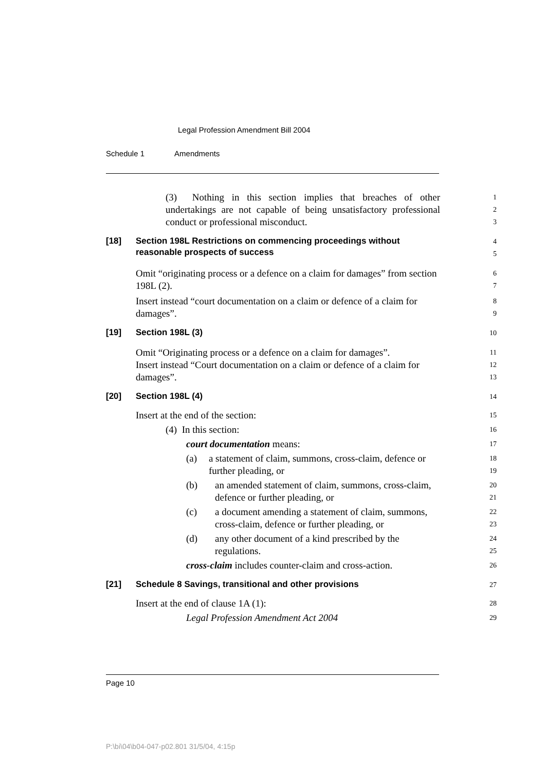Legal Profession Amendment Bill 2004
Schedule 1 Amendments
(3) Nothing in this section implies that breaches of other undertakings are not capable of being unsatisfactory professional conduct or professional misconduct.
1
2
3
[18] Section 198L Restrictions on commencing proceedings without
reasonable prospects of success
4
5
Omit “originating process or a defence on a claim for damages” from section 198L (2).
6
7
Insert instead “court documentation on a claim or defence of a claim for damages”.
8
9
[19] Section 198L (3)
10
Omit “Originating process or a defence on a claim for damages”.
11
Insert instead “Court documentation on a claim or defence of a claim for damages”.
12
13
[20] Section 198L (4)
14
Insert at the end of the section:
15
(4) In this section:
16
court documentation means:
17
(a) a statement of claim, summons, cross-claim, defence or further pleading, or
18
19
(b) an amended statement of claim, summons, cross-claim, defence or further pleading, or
20
21
(c) a document amending a statement of claim, summons, cross-claim, defence or further pleading, or
22
23
(d) any other document of a kind prescribed by the regulations.
24
25
cross-claim includes counter-claim and cross-action.
26
[21] Schedule 8 Savings, transitional and other provisions
27
Insert at the end of clause 1A (1):
28
Legal Profession Amendment Act 2004
29
Page 10
P:\bi\04\b04-047-p02.801 31/5/04, 4:15p